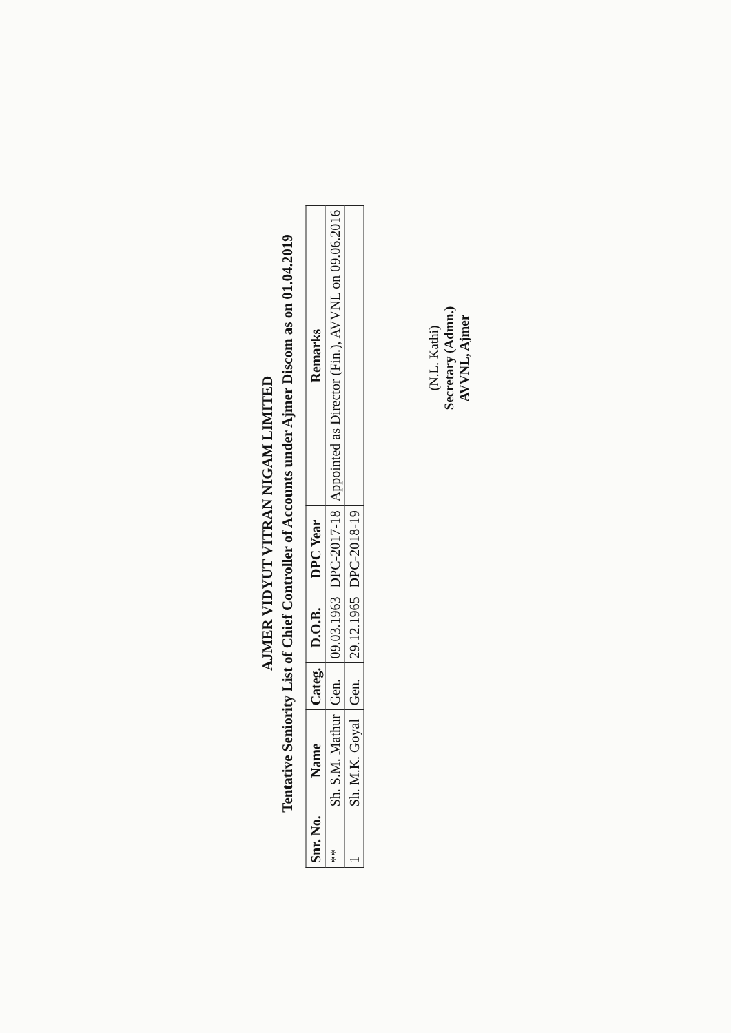AJMER VIDYUT VITRAN NIGAM LIMITED
Tentative Seniority List of Chief Controller of Accounts under Ajmer Discom as on 01.04.2019
| Snr. No. | Name | Categ. | D.O.B. | DPC Year | Remarks |
| --- | --- | --- | --- | --- | --- |
| ** | Sh. S.M. Mathur | Gen. | 09.03.1963 | DPC-2017-18 | Appointed as Director (Fin.), AVVNL on 09.06.2016 |
| 1 | Sh. M.K. Goyal | Gen. | 29.12.1965 | DPC-2018-19 | |
(N.L. Kathi)
Secretary (Admn.)
AVVNL, Ajmer